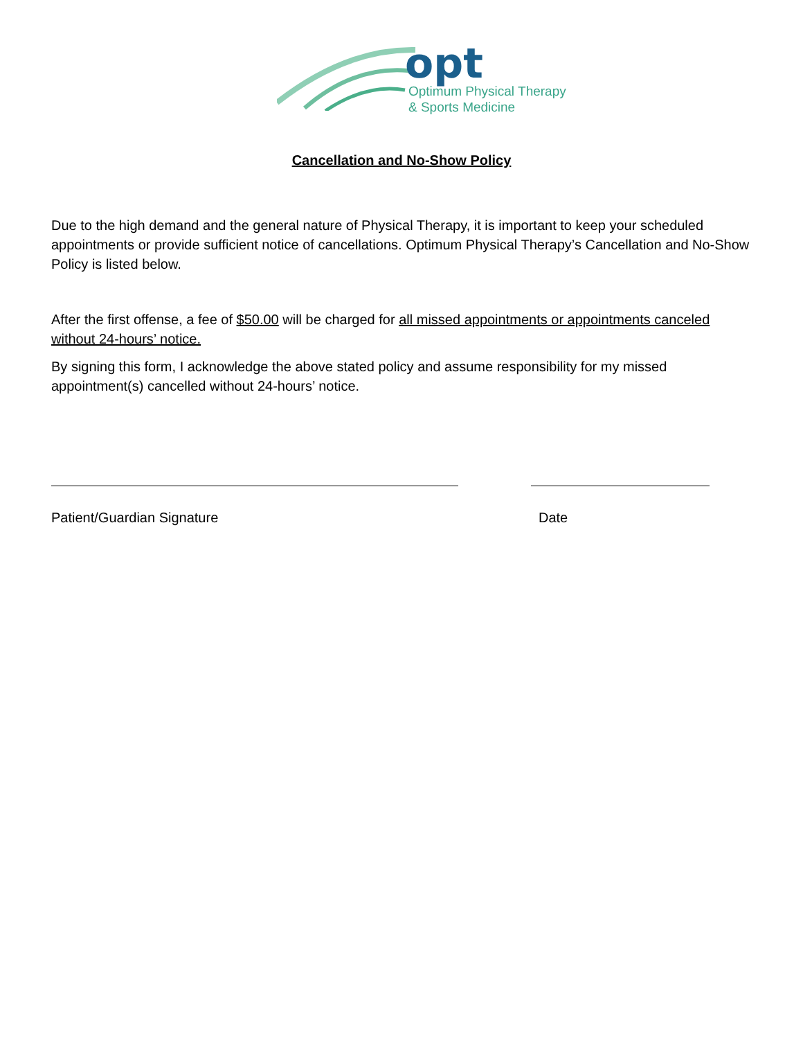opt
Optimum Physical Therapy
& Sports Medicine
Cancellation and No-Show Policy
Due to the high demand and the general nature of Physical Therapy, it is important to keep your scheduled appointments or provide sufficient notice of cancellations. Optimum Physical Therapy’s Cancellation and No-Show Policy is listed below.
After the first offense, a fee of $50.00 will be charged for all missed appointments or appointments canceled without 24-hours’ notice.
By signing this form, I acknowledge the above stated policy and assume responsibility for my missed appointment(s) cancelled without 24-hours’ notice.
Patient/Guardian Signature Date